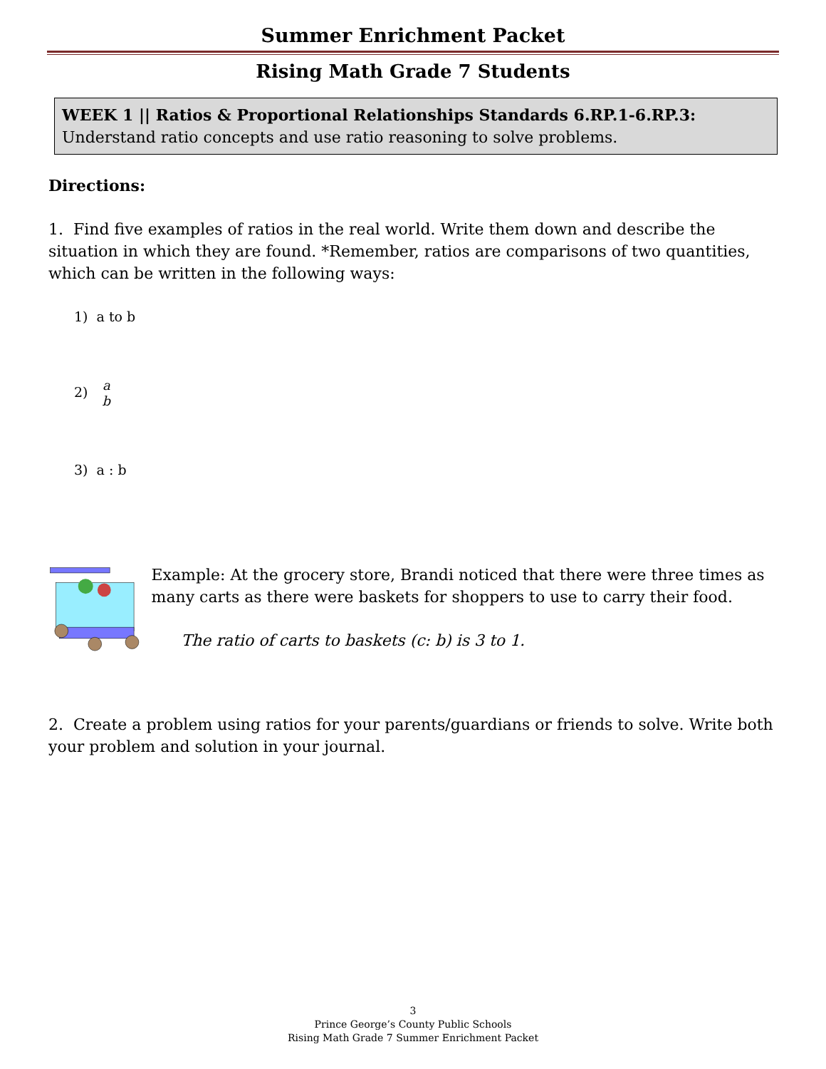Summer Enrichment Packet
Rising Math Grade 7 Students
WEEK 1 || Ratios & Proportional Relationships Standards 6.RP.1-6.RP.3:
Understand ratio concepts and use ratio reasoning to solve problems.
Directions:
1. Find five examples of ratios in the real world. Write them down and describe the situation in which they are found. *Remember, ratios are comparisons of two quantities, which can be written in the following ways:
1) a to b
2) a
b
3) a : b
Example: At the grocery store, Brandi noticed that there were three times as many carts as there were baskets for shoppers to use to carry their food.
The ratio of carts to baskets (c: b) is 3 to 1.
2. Create a problem using ratios for your parents/guardians or friends to solve. Write both your problem and solution in your journal.
3
Prince George’s County Public Schools
Rising Math Grade 7 Summer Enrichment Packet